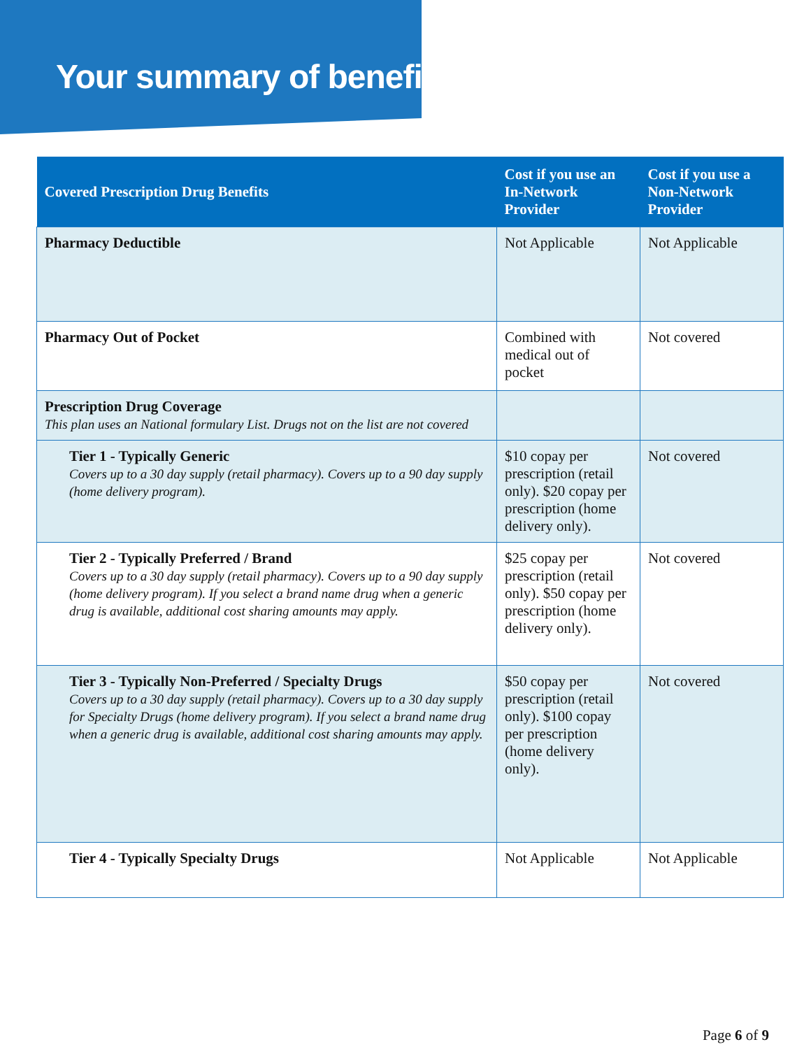Your summary of benefits
| Covered Prescription Drug Benefits | Cost if you use an In-Network Provider | Cost if you use a Non-Network Provider |
| --- | --- | --- |
| Pharmacy Deductible | Not Applicable | Not Applicable |
| Pharmacy Out of Pocket | Combined with medical out of pocket | Not covered |
| Prescription Drug Coverage This plan uses an National formulary List. Drugs not on the list are not covered | | |
| Tier 1 - Typically Generic Covers up to a 30 day supply (retail pharmacy). Covers up to a 90 day supply (home delivery program). | $10 copay per prescription (retail only). $20 copay per prescription (home delivery only). | Not covered |
| Tier 2 - Typically Preferred / Brand Covers up to a 30 day supply (retail pharmacy). Covers up to a 90 day supply (home delivery program). If you select a brand name drug when a generic drug is available, additional cost sharing amounts may apply. | $25 copay per prescription (retail only). $50 copay per prescription (home delivery only). | Not covered |
| Tier 3 - Typically Non-Preferred / Specialty Drugs Covers up to a 30 day supply (retail pharmacy). Covers up to a 30 day supply for Specialty Drugs (home delivery program). If you select a brand name drug when a generic drug is available, additional cost sharing amounts may apply. | $50 copay per prescription (retail only). $100 copay per prescription (home delivery only). | Not covered |
| Tier 4 - Typically Specialty Drugs | Not Applicable | Not Applicable |
Page 6 of 9